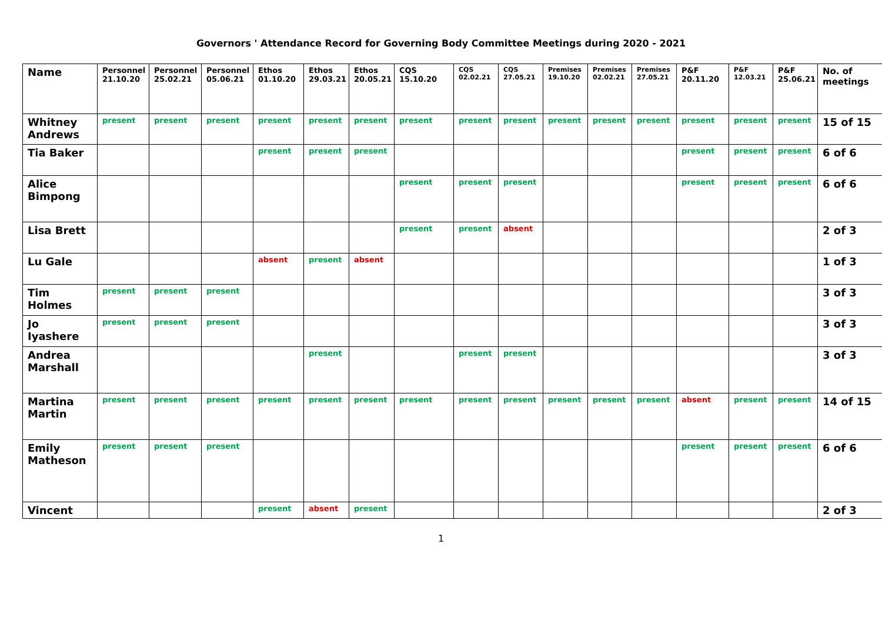Governors ' Attendance Record for Governing Body Committee Meetings during 2020 - 2021
| Name | Personnel 21.10.20 | Personnel 25.02.21 | Personnel 05.06.21 | Ethos 01.10.20 | Ethos 29.03.21 | Ethos 20.05.21 | CQS 15.10.20 | CQS 02.02.21 | CQS 27.05.21 | Premises 19.10.20 | Premises 02.02.21 | Premises 27.05.21 | P&F 20.11.20 | P&F 12.03.21 | P&F 25.06.21 | No. of meetings |
| --- | --- | --- | --- | --- | --- | --- | --- | --- | --- | --- | --- | --- | --- | --- | --- | --- |
| Whitney Andrews | present | present | present | present | present | present | present | present | present | present | present | present | present | present | present | 15 of 15 |
| Tia Baker | | | | present | present | present | | | | | | | present | present | present | 6 of 6 |
| Alice Bimpong | | | | | | | present | present | present | | | | present | present | present | 6 of 6 |
| Lisa Brett | | | | | | | present | present | absent | | | | | | | 2 of 3 |
| Lu Gale | | | | absent | present | absent | | | | | | | | | | 1 of 3 |
| Tim Holmes | present | present | present | | | | | | | | | | | | | 3 of 3 |
| Jo Iyashere | present | present | present | | | | | | | | | | | | | 3 of 3 |
| Andrea Marshall | | | | | present | | | present | present | | | | | | | 3 of 3 |
| Martina Martin | present | present | present | present | present | present | present | present | present | present | present | present | absent | present | present | 14 of 15 |
| Emily Matheson | present | present | present | | | | | | | | | | present | present | present | 6 of 6 |
| Vincent | | | | present | absent | present | | | | | | | | | | 2 of 3 |
1